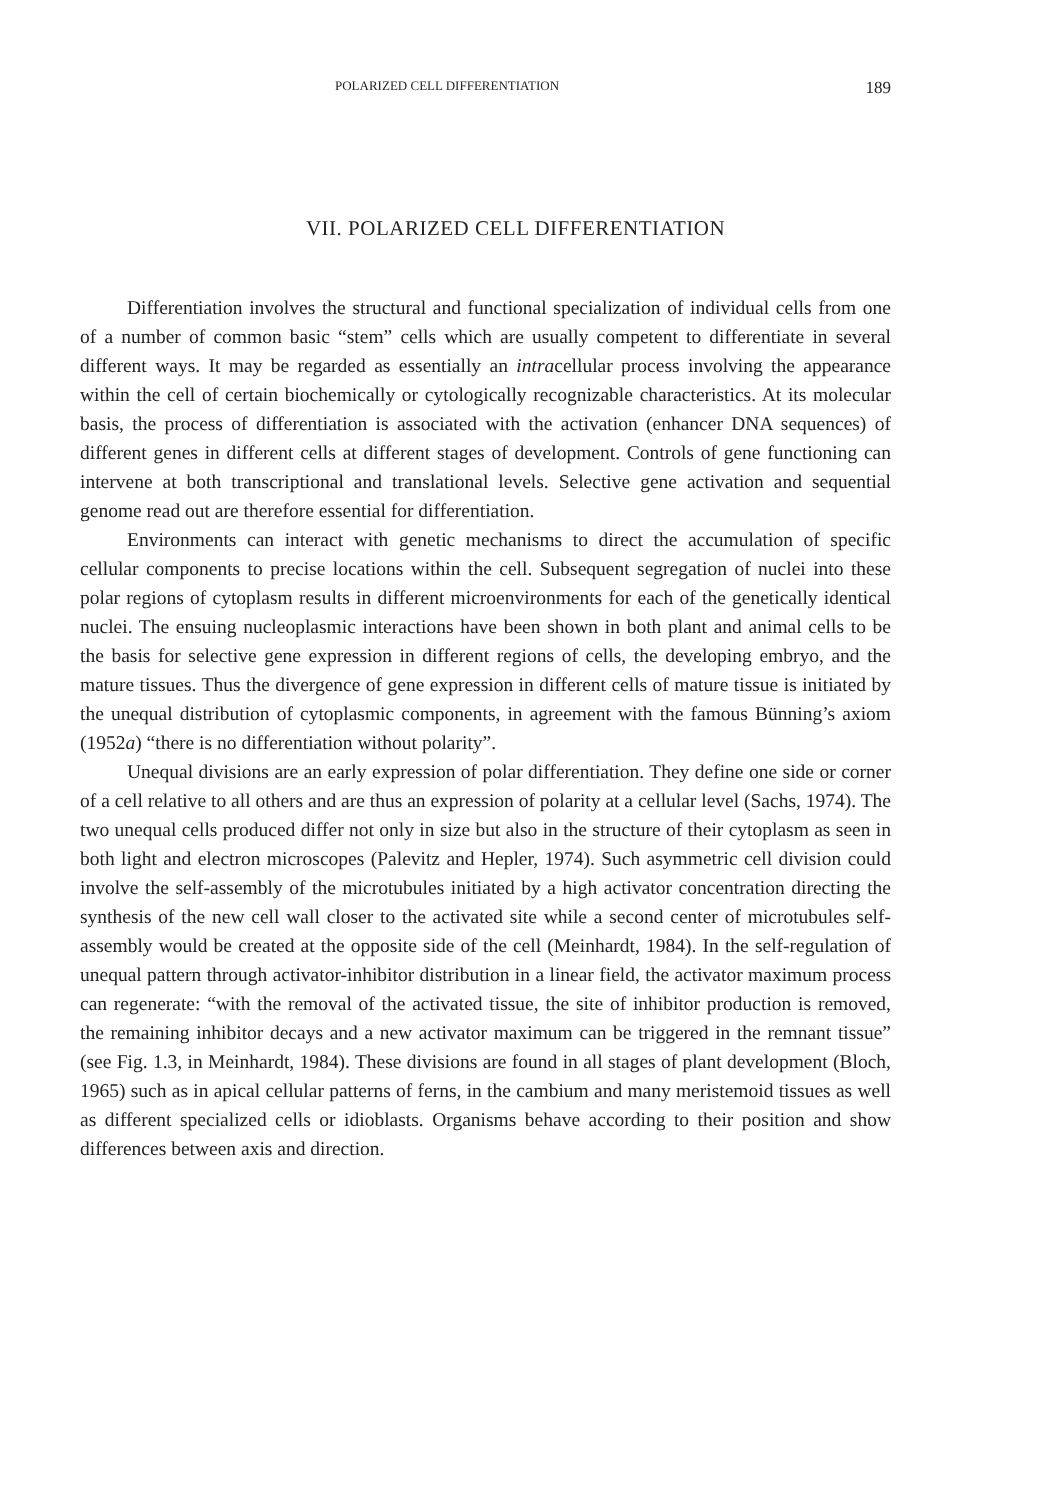POLARIZED CELL DIFFERENTIATION 189
VII. POLARIZED CELL DIFFERENTIATION
Differentiation involves the structural and functional specialization of individual cells from one of a number of common basic “stem” cells which are usually competent to differentiate in several different ways. It may be regarded as essentially an intracellular process involving the appearance within the cell of certain biochemically or cytologically recognizable characteristics. At its molecular basis, the process of differentiation is associated with the activation (enhancer DNA sequences) of different genes in different cells at different stages of development. Controls of gene functioning can intervene at both transcriptional and translational levels. Selective gene activation and sequential genome read out are therefore essential for differentiation.
Environments can interact with genetic mechanisms to direct the accumulation of specific cellular components to precise locations within the cell. Subsequent segregation of nuclei into these polar regions of cytoplasm results in different microenvironments for each of the genetically identical nuclei. The ensuing nucleoplasmic interactions have been shown in both plant and animal cells to be the basis for selective gene expression in different regions of cells, the developing embryo, and the mature tissues. Thus the divergence of gene expression in different cells of mature tissue is initiated by the unequal distribution of cytoplasmic components, in agreement with the famous Bünning’s axiom (1952a) “there is no differentiation without polarity”.
Unequal divisions are an early expression of polar differentiation. They define one side or corner of a cell relative to all others and are thus an expression of polarity at a cellular level (Sachs, 1974). The two unequal cells produced differ not only in size but also in the structure of their cytoplasm as seen in both light and electron microscopes (Palevitz and Hepler, 1974). Such asymmetric cell division could involve the self-assembly of the microtubules initiated by a high activator concentration directing the synthesis of the new cell wall closer to the activated site while a second center of microtubules self-assembly would be created at the opposite side of the cell (Meinhardt, 1984). In the self-regulation of unequal pattern through activator-inhibitor distribution in a linear field, the activator maximum process can regenerate: “with the removal of the activated tissue, the site of inhibitor production is removed, the remaining inhibitor decays and a new activator maximum can be triggered in the remnant tissue” (see Fig. 1.3, in Meinhardt, 1984). These divisions are found in all stages of plant development (Bloch, 1965) such as in apical cellular patterns of ferns, in the cambium and many meristemoid tissues as well as different specialized cells or idioblasts. Organisms behave according to their position and show differences between axis and direction.